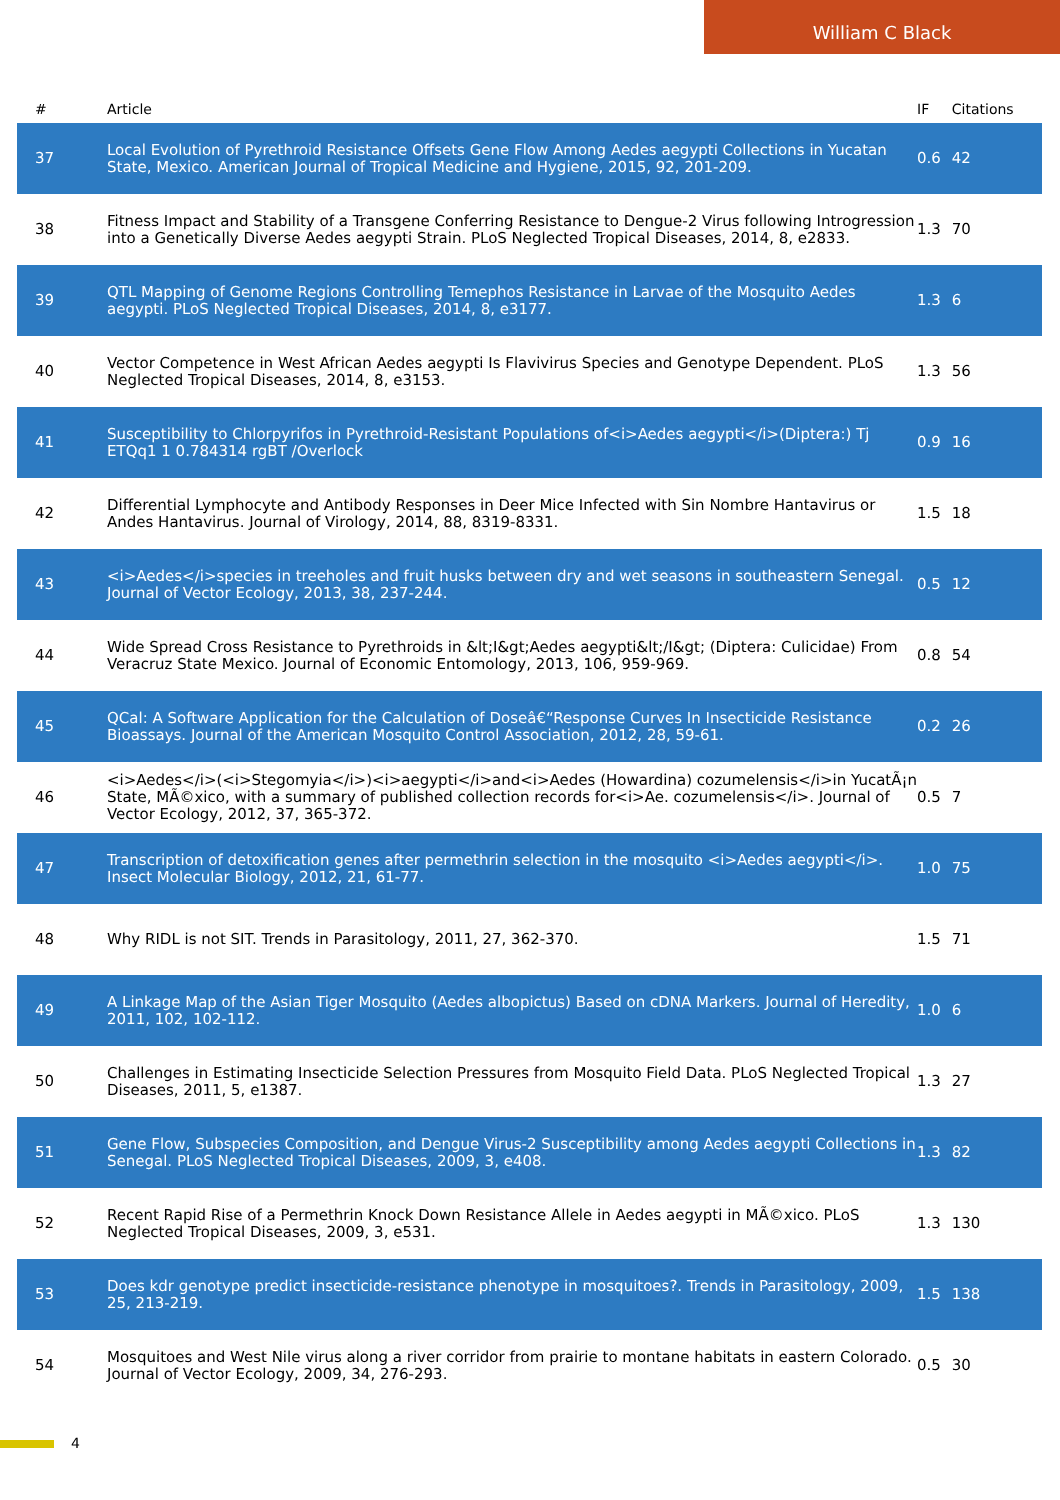William C Black
| # | Article | IF | Citations |
| --- | --- | --- | --- |
| 37 | Local Evolution of Pyrethroid Resistance Offsets Gene Flow Among Aedes aegypti Collections in Yucatan State, Mexico. American Journal of Tropical Medicine and Hygiene, 2015, 92, 201-209. | 0.6 | 42 |
| 38 | Fitness Impact and Stability of a Transgene Conferring Resistance to Dengue-2 Virus following Introgression into a Genetically Diverse Aedes aegypti Strain. PLoS Neglected Tropical Diseases, 2014, 8, e2833. | 1.3 | 70 |
| 39 | QTL Mapping of Genome Regions Controlling Temephos Resistance in Larvae of the Mosquito Aedes aegypti. PLoS Neglected Tropical Diseases, 2014, 8, e3177. | 1.3 | 6 |
| 40 | Vector Competence in West African Aedes aegypti Is Flavivirus Species and Genotype Dependent. PLoS Neglected Tropical Diseases, 2014, 8, e3153. | 1.3 | 56 |
| 41 | Susceptibility to Chlorpyrifos in Pyrethroid-Resistant Populations of<i>Aedes aegypti</i>(Diptera:) Tj ETQq1 1 0.784314 rgBT /Overlock | 0.9 | 16 |
| 42 | Differential Lymphocyte and Antibody Responses in Deer Mice Infected with Sin Nombre Hantavirus or Andes Hantavirus. Journal of Virology, 2014, 88, 8319-8331. | 1.5 | 18 |
| 43 | <i>Aedes</i>species in treeholes and fruit husks between dry and wet seasons in southeastern Senegal. Journal of Vector Ecology, 2013, 38, 237-244. | 0.5 | 12 |
| 44 | Wide Spread Cross Resistance to Pyrethroids in &lt;I&gt;Aedes aegypti&lt;/I&gt; (Diptera: Culicidae) From Veracruz State Mexico. Journal of Economic Entomology, 2013, 106, 959-969. | 0.8 | 54 |
| 45 | QCal: A Software Application for the Calculation of Doseâ€“Response Curves In Insecticide Resistance Bioassays. Journal of the American Mosquito Control Association, 2012, 28, 59-61. | 0.2 | 26 |
| 46 | <i>Aedes</i>(<i>Stegomyia</i>)<i>aegypti</i>and<i>Aedes (Howardina) cozumelensis</i>in YucatÃ¡n State, MÃ©xico, with a summary of published collection records for<i>Ae. cozumelensis</i>. Journal of Vector Ecology, 2012, 37, 365-372. | 0.5 | 7 |
| 47 | Transcription of detoxification genes after permethrin selection in the mosquito <i>Aedes aegypti</i>. Insect Molecular Biology, 2012, 21, 61-77. | 1.0 | 75 |
| 48 | Why RIDL is not SIT. Trends in Parasitology, 2011, 27, 362-370. | 1.5 | 71 |
| 49 | A Linkage Map of the Asian Tiger Mosquito (Aedes albopictus) Based on cDNA Markers. Journal of Heredity, 2011, 102, 102-112. | 1.0 | 6 |
| 50 | Challenges in Estimating Insecticide Selection Pressures from Mosquito Field Data. PLoS Neglected Tropical Diseases, 2011, 5, e1387. | 1.3 | 27 |
| 51 | Gene Flow, Subspecies Composition, and Dengue Virus-2 Susceptibility among Aedes aegypti Collections in Senegal. PLoS Neglected Tropical Diseases, 2009, 3, e408. | 1.3 | 82 |
| 52 | Recent Rapid Rise of a Permethrin Knock Down Resistance Allele in Aedes aegypti in MÃ©xico. PLoS Neglected Tropical Diseases, 2009, 3, e531. | 1.3 | 130 |
| 53 | Does kdr genotype predict insecticide-resistance phenotype in mosquitoes?. Trends in Parasitology, 2009, 25, 213-219. | 1.5 | 138 |
| 54 | Mosquitoes and West Nile virus along a river corridor from prairie to montane habitats in eastern Colorado. Journal of Vector Ecology, 2009, 34, 276-293. | 0.5 | 30 |
4